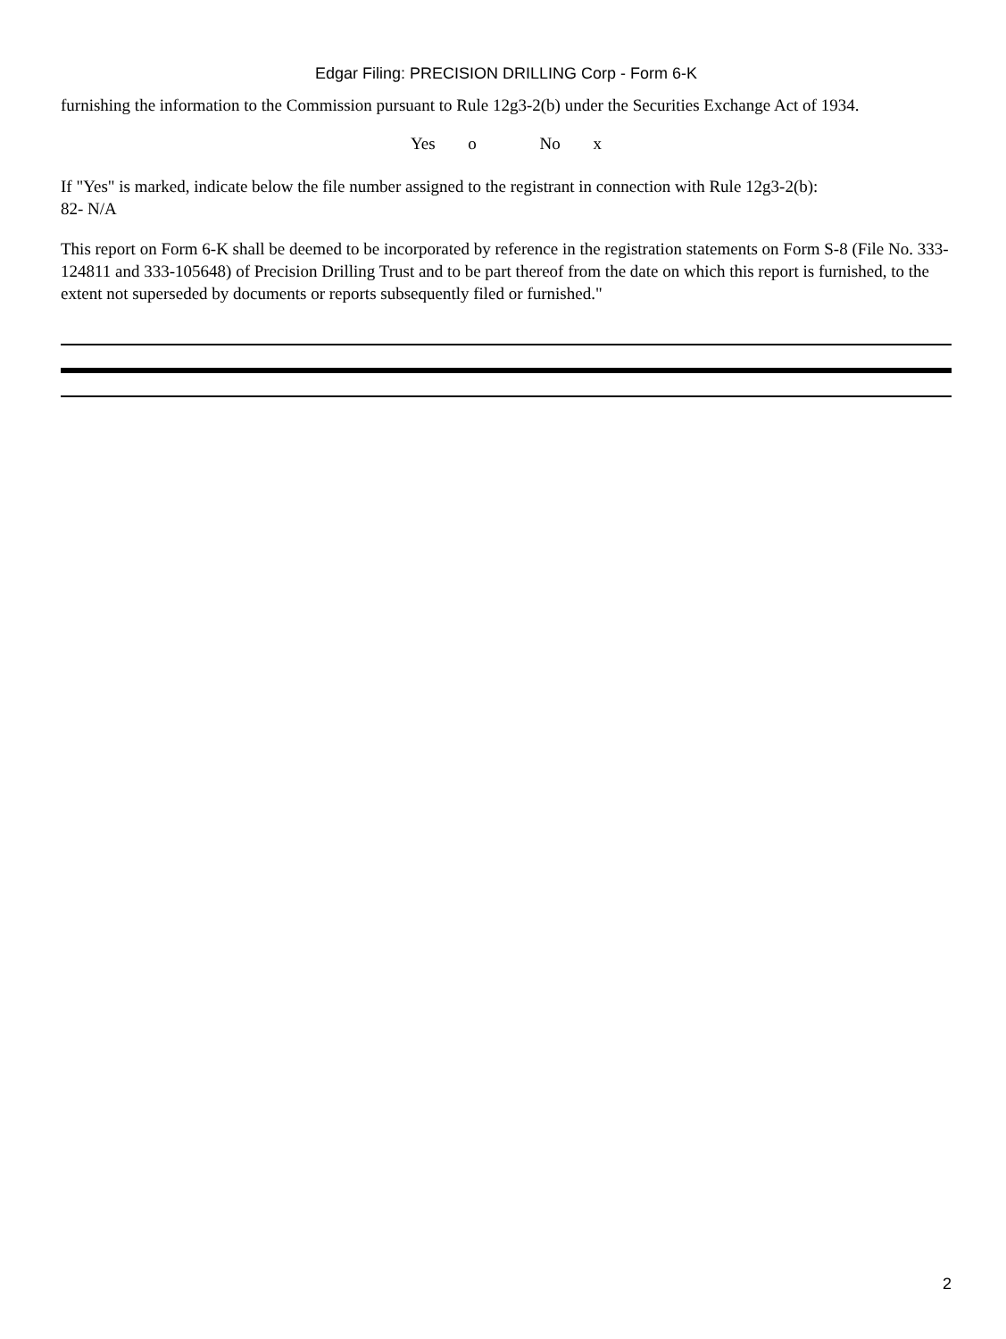Edgar Filing: PRECISION DRILLING Corp - Form 6-K
furnishing the information to the Commission pursuant to Rule 12g3-2(b) under the Securities Exchange Act of 1934.
Yes o No x
If "Yes" is marked, indicate below the file number assigned to the registrant in connection with Rule 12g3-2(b):
82- N/A
This report on Form 6-K shall be deemed to be incorporated by reference in the registration statements on Form S-8 (File No. 333-124811 and 333-105648) of Precision Drilling Trust and to be part thereof from the date on which this report is furnished, to the extent not superseded by documents or reports subsequently filed or furnished."
2